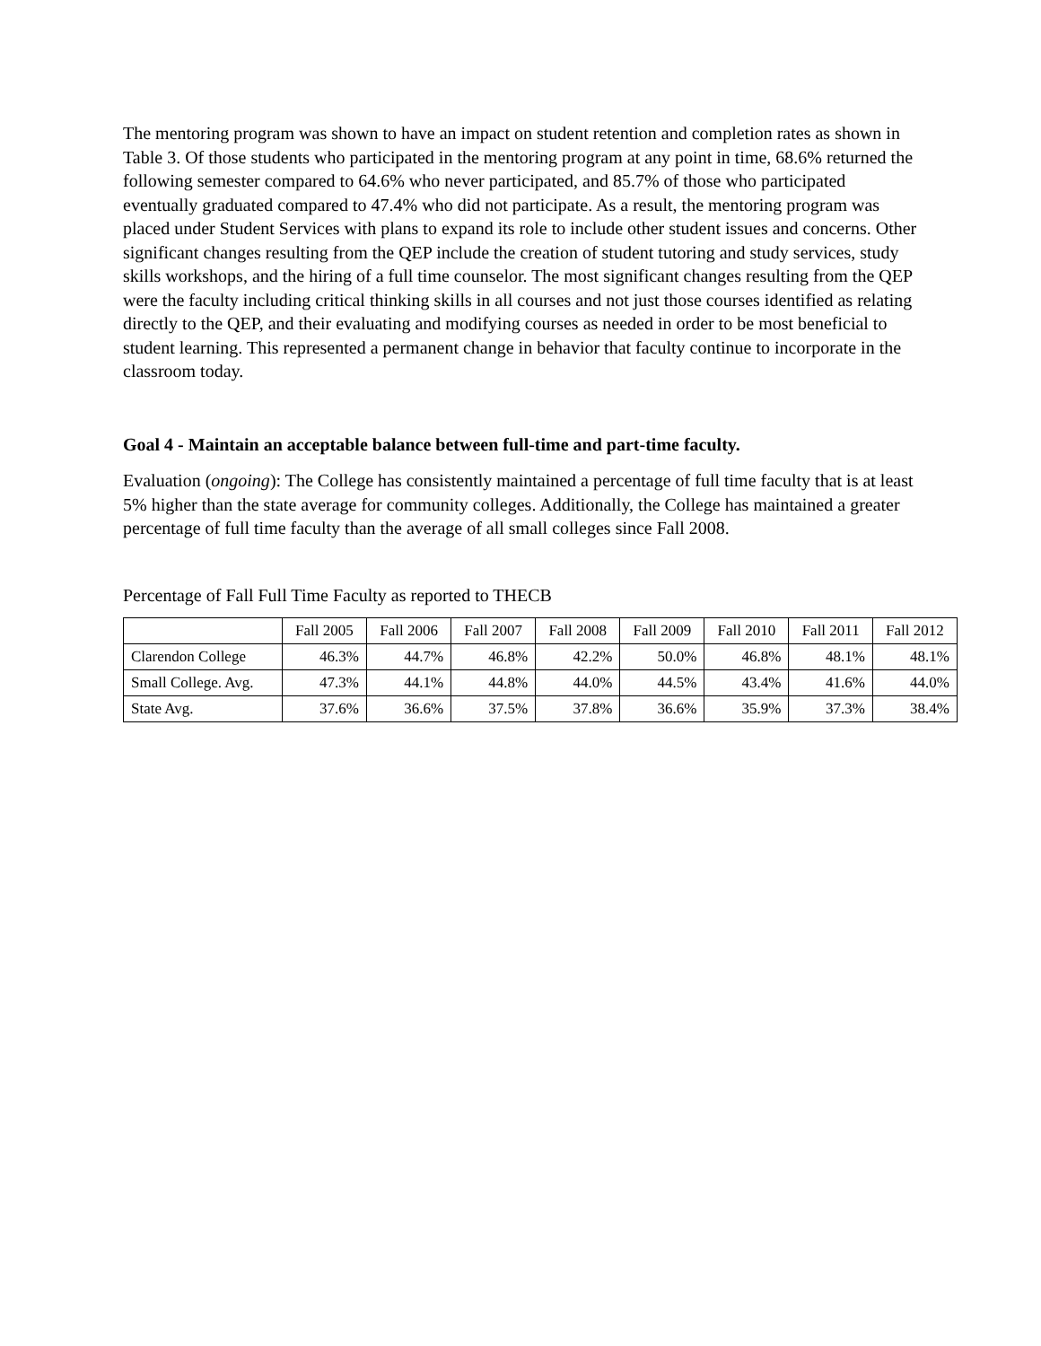The mentoring program was shown to have an impact on student retention and completion rates as shown in Table 3. Of those students who participated in the mentoring program at any point in time, 68.6% returned the following semester compared to 64.6% who never participated, and 85.7% of those who participated eventually graduated compared to 47.4% who did not participate. As a result, the mentoring program was placed under Student Services with plans to expand its role to include other student issues and concerns. Other significant changes resulting from the QEP include the creation of student tutoring and study services, study skills workshops, and the hiring of a full time counselor. The most significant changes resulting from the QEP were the faculty including critical thinking skills in all courses and not just those courses identified as relating directly to the QEP, and their evaluating and modifying courses as needed in order to be most beneficial to student learning. This represented a permanent change in behavior that faculty continue to incorporate in the classroom today.
Goal 4 - Maintain an acceptable balance between full-time and part-time faculty.
Evaluation (ongoing): The College has consistently maintained a percentage of full time faculty that is at least 5% higher than the state average for community colleges. Additionally, the College has maintained a greater percentage of full time faculty than the average of all small colleges since Fall 2008.
Percentage of Fall Full Time Faculty as reported to THECB
| | Fall 2005 | Fall 2006 | Fall 2007 | Fall 2008 | Fall 2009 | Fall 2010 | Fall 2011 | Fall 2012 |
| --- | --- | --- | --- | --- | --- | --- | --- | --- |
| Clarendon College | 46.3% | 44.7% | 46.8% | 42.2% | 50.0% | 46.8% | 48.1% | 48.1% |
| Small College. Avg. | 47.3% | 44.1% | 44.8% | 44.0% | 44.5% | 43.4% | 41.6% | 44.0% |
| State Avg. | 37.6% | 36.6% | 37.5% | 37.8% | 36.6% | 35.9% | 37.3% | 38.4% |